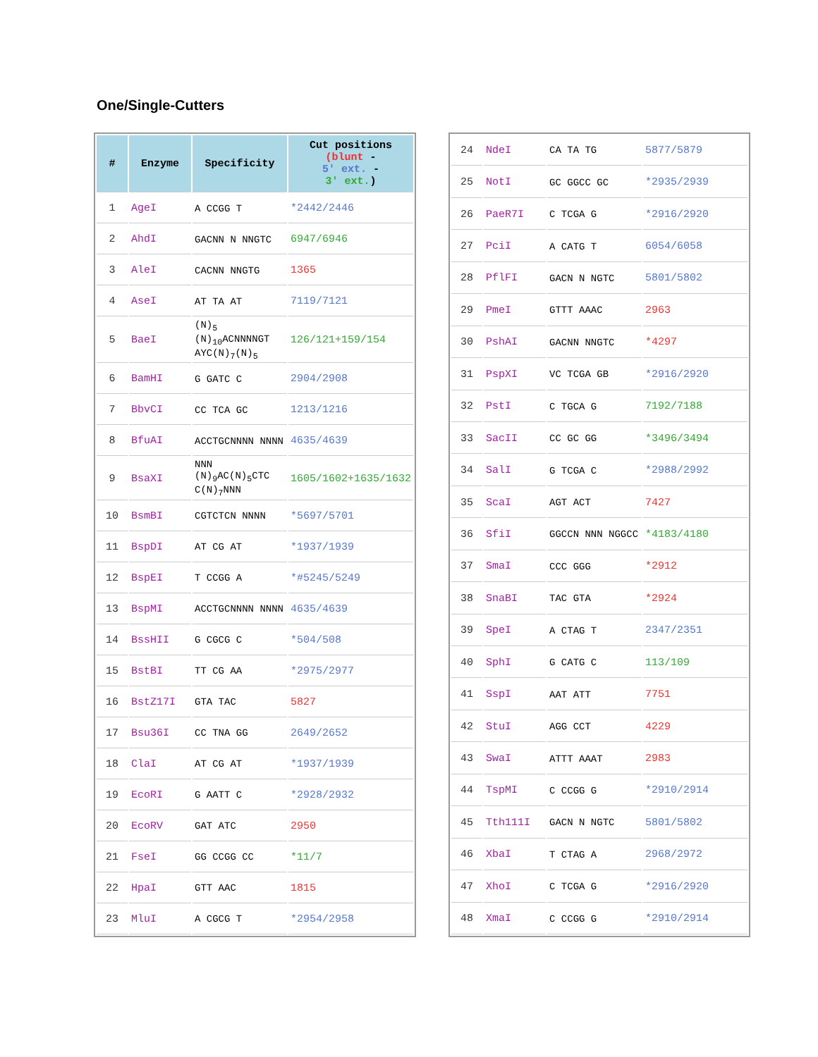One/Single-Cutters
| # | Enzyme | Specificity | Cut positions (blunt - 5' ext. - 3' ext. ) |
| --- | --- | --- | --- |
| 1 | AgeI | A CCGG T | *2442/2446 |
| 2 | AhdI | GACNN N NNGTC | 6947/6946 |
| 3 | AleI | CACNN NNGTG | 1365 |
| 4 | AseI | AT TA AT | 7119/7121 |
| 5 | BaeI | (N)<sub>5</sub> (N)<sub>10</sub>ACNNNNGT AYC(N)<sub>7</sub>(N)<sub>5</sub> | 126/121+159/154 |
| 6 | BamHI | G GATC C | 2904/2908 |
| 7 | BbvCI | CC TCA GC | 1213/1216 |
| 8 | BfuAI | ACCTGCNNNN NNNN | 4635/4639 |
| 9 | BsaXI | NNN (N)<sub>9</sub>AC(N)<sub>5</sub>CTC C(N)<sub>7</sub>NNN | 1605/1602+1635/1632 |
| 10 | BsmBI | CGTCTCN NNNN | *5697/5701 |
| 11 | BspDI | AT CG AT | *1937/1939 |
| 12 | BspEI | T CCGG A | *#5245/5249 |
| 13 | BspMI | ACCTGCNNNN NNNN | 4635/4639 |
| 14 | BssHII | G CGCG C | *504/508 |
| 15 | BstBI | TT CG AA | *2975/2977 |
| 16 | BstZ17I | GTA TAC | 5827 |
| 17 | Bsu36I | CC TNA GG | 2649/2652 |
| 18 | ClaI | AT CG AT | *1937/1939 |
| 19 | EcoRI | G AATT C | *2928/2932 |
| 20 | EcoRV | GAT ATC | 2950 |
| 21 | FseI | GG CCGG CC | *11/7 |
| 22 | HpaI | GTT AAC | 1815 |
| 23 | MluI | A CGCG T | *2954/2958 |
| 24 | NdeI | CA TA TG | 5877/5879 |
| 25 | NotI | GC GGCC GC | *2935/2939 |
| 26 | PaeR7I | C TCGA G | *2916/2920 |
| 27 | PciI | A CATG T | 6054/6058 |
| 28 | PflFI | GACN N NGTC | 5801/5802 |
| 29 | PmeI | GTTT AAAC | 2963 |
| 30 | PshAI | GACNN NNGTC | *4297 |
| 31 | PspXI | VC TCGA GB | *2916/2920 |
| 32 | PstI | C TGCA G | 7192/7188 |
| 33 | SacII | CC GC GG | *3496/3494 |
| 34 | SalI | G TCGA C | *2988/2992 |
| 35 | ScaI | AGT ACT | 7427 |
| 36 | SfiI | GGCCN NNN NGGCC | *4183/4180 |
| 37 | SmaI | CCC GGG | *2912 |
| 38 | SnaBI | TAC GTA | *2924 |
| 39 | SpeI | A CTAG T | 2347/2351 |
| 40 | SphI | G CATG C | 113/109 |
| 41 | SspI | AAT ATT | 7751 |
| 42 | StuI | AGG CCT | 4229 |
| 43 | SwaI | ATTT AAAT | 2983 |
| 44 | TspMI | C CCGG G | *2910/2914 |
| 45 | Tth111I | GACN N NGTC | 5801/5802 |
| 46 | XbaI | T CTAG A | 2968/2972 |
| 47 | XhoI | C TCGA G | *2916/2920 |
| 48 | XmaI | C CCGG G | *2910/2914 |